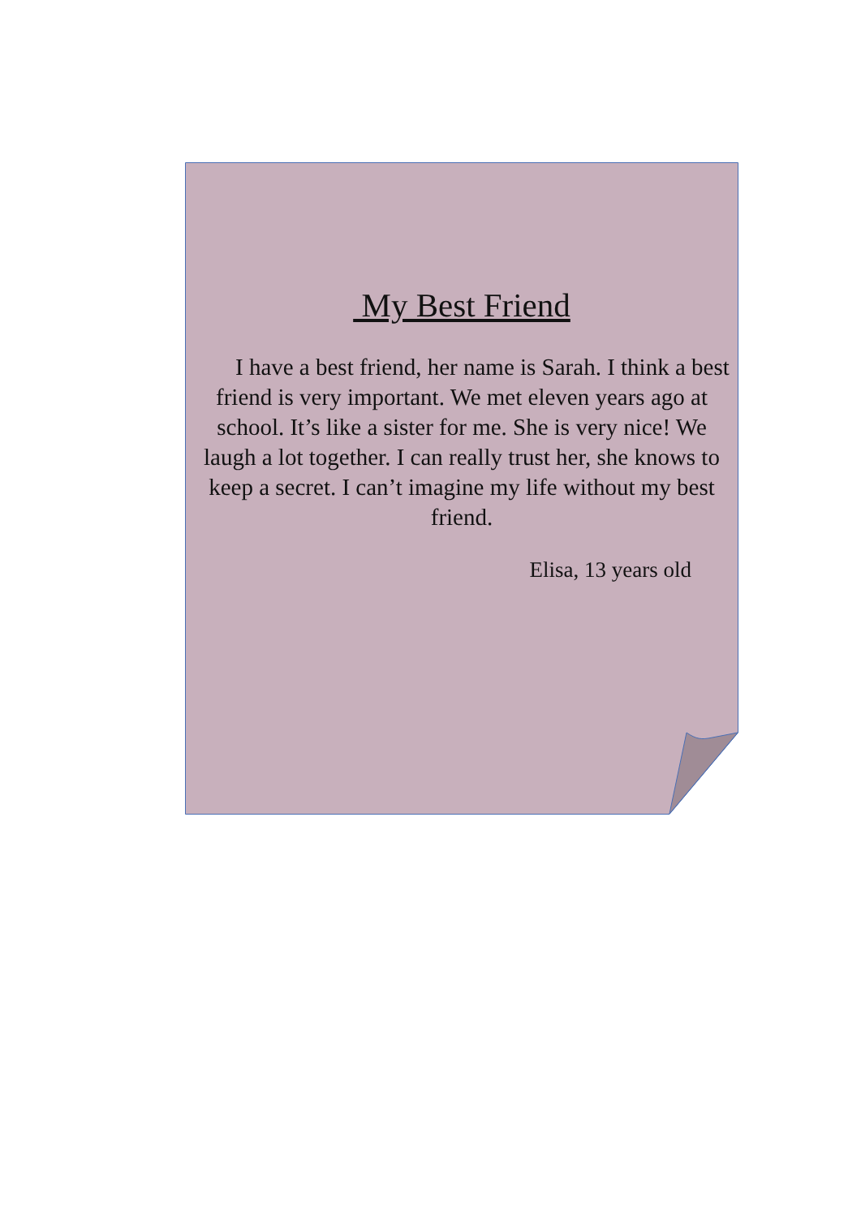My Best Friend
I have a best friend, her name is Sarah. I think a best friend is very important. We met eleven years ago at school. It’s like a sister for me. She is very nice! We laugh a lot together. I can really trust her, she knows to keep a secret. I can’t imagine my life without my best friend.
Elisa, 13 years old